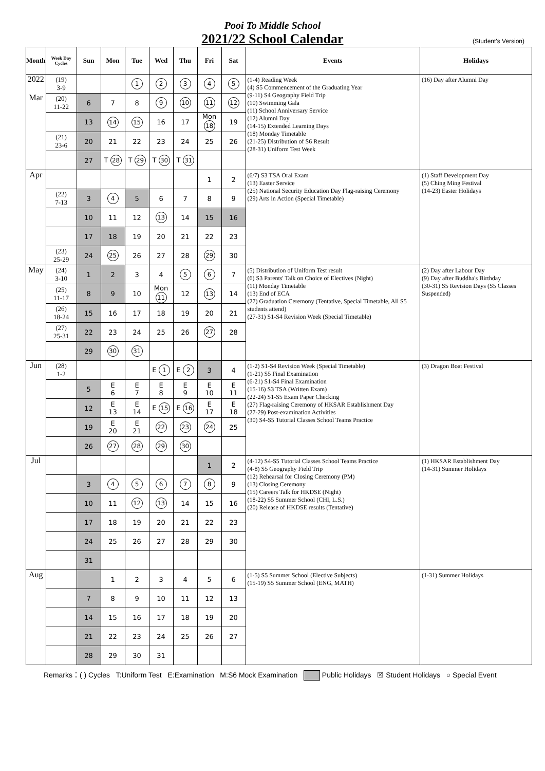Pooi To Middle School
2021/22 School Calendar
(Student's Version)
| Month | Week Day Cycles | Sun | Mon | Tue | Wed | Thu | Fri | Sat | Events | Holidays |
| --- | --- | --- | --- | --- | --- | --- | --- | --- | --- | --- |
| 2022 Mar | (19) 3-9 | | | 1 | 2 | 3 | 4 | 5 | (1-4) Reading Week (4) S5 Commencement of the Graduating Year (9-11) S4 Geography Field Trip (10) Swimming Gala (11) School Anniversary Service (12) Alumni Day (14-15) Extended Learning Days (18) Monday Timetable (21-25) Distribution of S6 Result (28-31) Uniform Test Week | (16) Day after Alumni Day |
| | (20) 11-22 | 6 | 7 | 8 | 9 | 10 | 11 | 12 | | |
| | | 13 | 14 | 15 | 16 | 17 | Mon 18 | 19 | | |
| | (21) 23-6 | 20 | 21 | 22 | 23 | 24 | 25 | 26 | | |
| | | 27 | T 28 | T 29 | T 30 | T 31 | | | | |
| Apr | | | | | | | 1 | 2 | (6/7) S3 TSA Oral Exam (13) Easter Service (25) National Security Education Day Flag-raising Ceremony (29) Arts in Action (Special Timetable) | (1) Staff Development Day (5) Ching Ming Festival (14-23) Easter Holidays |
| | (22) 7-13 | 3 | 4 | 5 | 6 | 7 | 8 | 9 | | |
| | | 10 | 11 | 12 | 13 | 14 | 15 | 16 | | |
| | | 17 | 18 | 19 | 20 | 21 | 22 | 23 | | |
| | (23) 25-29 | 24 | 25 | 26 | 27 | 28 | 29 | 30 | | |
| May | (24) 3-10 | 1 | 2 | 3 | 4 | 5 | 6 | 7 | (5) Distribution of Uniform Test result (6) S3 Parents' Talk on Choice of Electives (Night) (11) Monday Timetable (13) End of ECA (27) Graduation Ceremony (Tentative, Special Timetable, All S5 students attend) (27-31) S1-S4 Revision Week (Special Timetable) | (2) Day after Labour Day (9) Day after Buddha's Birthday (30-31) S5 Revision Days (S5 Classes Suspended) |
| | (25) 11-17 | 8 | 9 | 10 | Mon 11 | 12 | 13 | 14 | | |
| | (26) 18-24 | 15 | 16 | 17 | 18 | 19 | 20 | 21 | | |
| | (27) 25-31 | 22 | 23 | 24 | 25 | 26 | 27 | 28 | | |
| | | 29 | 30 | 31 | | | | | | |
| Jun | (28) 1-2 | | | | E 1 | E 2 | 3 | 4 | (1-2) S1-S4 Revision Week (Special Timetable) (1-21) S5 Final Examination (6-21) S1-S4 Final Examination (15-16) S3 TSA (Written Exam) (22-24) S1-S5 Exam Paper Checking (27) Flag-raising Ceremony of HKSAR Establishment Day (27-29) Post-examination Activities (30) S4-S5 Tutorial Classes School Teams Practice | (3) Dragon Boat Festival |
| | | 5 | E 6 | E 7 | E 8 | E 9 | E 10 | E 11 | | |
| | | 12 | E 13 | E 14 | E 15 | E 16 | E 17 | E 18 | | |
| | | 19 | E 20 | E 21 | 22 | 23 | 24 | 25 | | |
| | | 26 | 27 | 28 | 29 | 30 | | | | |
| Jul | | | | | | | 1 | 2 | (4-12) S4-S5 Tutorial Classes School Teams Practice (4-8) S5 Geography Field Trip (12) Rehearsal for Closing Ceremony (PM) (13) Closing Ceremony (15) Careers Talk for HKDSE (Night) (18-22) S5 Summer School (CHI, L.S.) (20) Release of HKDSE results (Tentative) | (1) HKSAR Establishment Day (14-31) Summer Holidays |
| | | 3 | 4 | 5 | 6 | 7 | 8 | 9 | | |
| | | 10 | 11 | 12 | 13 | 14 | 15 | 16 | | |
| | | 17 | 18 | 19 | 20 | 21 | 22 | 23 | | |
| | | 24 | 25 | 26 | 27 | 28 | 29 | 30 | | |
| | | 31 | | | | | | | | |
| Aug | | | 1 | 2 | 3 | 4 | 5 | 6 | (1-5) S5 Summer School (Elective Subjects) (15-19) S5 Summer School (ENG, MATH) | (1-31) Summer Holidays |
| | | 7 | 8 | 9 | 10 | 11 | 12 | 13 | | |
| | | 14 | 15 | 16 | 17 | 18 | 19 | 20 | | |
| | | 21 | 22 | 23 | 24 | 25 | 26 | 27 | | |
| | | 28 | 29 | 30 | 31 | | | | | |
Remarks：( ) Cycles T:Uniform Test E:Examination M:S6 Mock Examination Public Holidays ☒ Student Holidays ○ Special Event